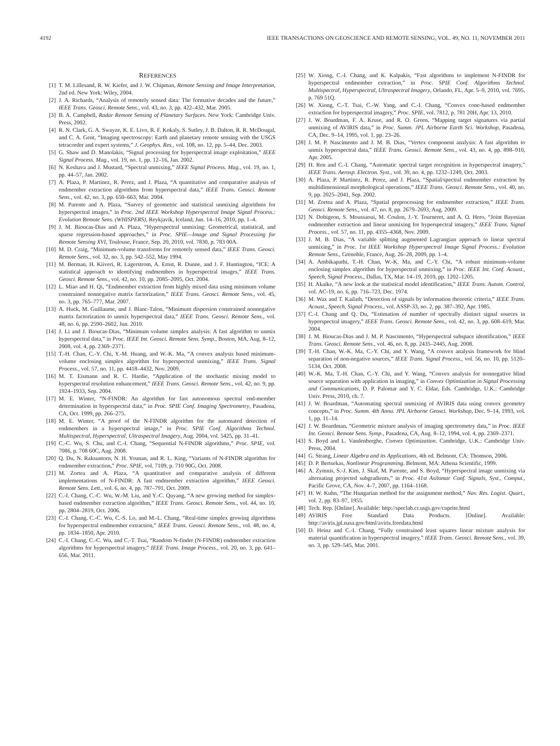4192 IEEE TRANSACTIONS ON GEOSCIENCE AND REMOTE SENSING, VOL. 49, NO. 11, NOVEMBER 2011
REFERENCES
[1] T. M. Lillesand, R. W. Kiefer, and J. W. Chipman, Remote Sensing and Image Interpretation, 2nd ed. New York: Wiley, 2004.
[2] J. A. Richards, “Analysis of remotely sensed data: The formative decades and the future,” IEEE Trans. Geosci. Remote Sens., vol. 43, no. 3, pp. 422–432, Mar. 2005.
[3] B. A. Campbell, Radar Remote Sensing of Planetary Surfaces. New York: Cambridge Univ. Press, 2002.
[4] R. N. Clark, G. A. Swayze, K. E. Livo, R. F. Kokaly, S. Sutley, J. B. Dalton, R. R. McDougal, and C. A. Gent, “Imaging spectroscopy: Earth and planetary remote sensing with the USGS tetracorder and expert systems,” J. Geophys. Res., vol. 108, no. 12, pp. 5–44, Dec. 2003.
[5] G. Shaw and D. Manolakis, “Signal processing for hyperspectral image exploitation,” IEEE Signal Process. Mag., vol. 19, no. 1, pp. 12–16, Jan. 2002.
[6] N. Keshava and J. Mustard, “Spectral unmixing,” IEEE Signal Process. Mag., vol. 19, no. 1, pp. 44–57, Jan. 2002.
[7] A. Plaza, P. Martinez, R. Perez, and J. Plaza, “A quantitative and comparative analysis of endmember extraction algorithms from hyperspectral data,” IEEE Trans. Geosci. Remote Sens., vol. 42, no. 3, pp. 650–663, Mar. 2004.
[8] M. Parente and A. Plaza, “Survey of geometric and statistical unmixing algorithms for hyperspectral images,” in Proc. 2nd IEEE Workshop Hyperspectral Image Signal Process.: Evolution Remote Sens. (WHISPERS), Reykjavik, Iceland, Jun. 14–16, 2010, pp. 1–4.
[9] J. M. Bioucas-Dias and A. Plaza, “Hyperspectral unmixing: Geometrical, statistical, and sparse regression-based approaches,” in Proc. SPIE—Image and Signal Processing for Remote Sensing XVI, Toulouse, France, Sep. 20, 2010, vol. 7830, p. 783 00A.
[10] M. D. Craig, “Minimum-volume transforms for remotely sensed data,” IEEE Trans. Geosci. Remote Sens., vol. 32, no. 3, pp. 542–552, May 1994.
[11] M. Berman, H. Kiiveri, R. Lagerstrom, A. Ernst, R. Dunne, and J. F. Huntington, “ICE: A statistical approach to identifying endmembers in hyperspectral images,” IEEE Trans. Geosci. Remote Sens., vol. 42, no. 10, pp. 2085–2095, Oct. 2004.
[12] L. Miao and H. Qi, “Endmember extraction from highly mixed data using minimum volume constrained nonnegative matrix factorization,” IEEE Trans. Geosci. Remote Sens., vol. 45, no. 3, pp. 765–777, Mar. 2007.
[13] A. Huck, M. Guillaume, and J. Blanc-Talon, “Minimum dispersion constrained nonnegative matrix factorization to unmix hyperspectral data,” IEEE Trans. Geosci. Remote Sens., vol. 48, no. 6, pp. 2590–2602, Jun. 2010.
[14] J. Li and J. Bioucas-Dias, “Minimum volume simplex analysis: A fast algorithm to unmix hyperspectral data,” in Proc. IEEE Int. Geosci. Remote Sens. Symp., Boston, MA, Aug. 8–12, 2008, vol. 4, pp. 2369–2371.
[15] T.-H. Chan, C.-Y. Chi, Y.-M. Huang, and W.-K. Ma, “A convex analysis based minimum-volume enclosing simplex algorithm for hyperspectral unmixing,” IEEE Trans. Signal Process., vol. 57, no. 11, pp. 4418–4432, Nov. 2009.
[16] M. T. Eismann and R. C. Hardie, “Application of the stochastic mixing model to hyperspectral resolution enhancement,” IEEE Trans. Geosci. Remote Sens., vol. 42, no. 9, pp. 1924–1933, Sep. 2004.
[17] M. E. Winter, “N-FINDR: An algorithm for fast autonomous spectral end-member determination in hyperspectral data,” in Proc. SPIE Conf. Imaging Spectrometry, Pasadena, CA, Oct. 1999, pp. 266–275.
[18] M. E. Winter, “A proof of the N-FINDR algorithm for the automated detection of endmembers in a hyperspectral image,” in Proc. SPIE Conf. Algorithms Technol. Multispectral, Hyperspectral, Ultraspectral Imagery, Aug. 2004, vol. 5425, pp. 31–41.
[19] C.-C. Wu, S. Chu, and C.-I. Chang, “Sequential N-FINDR algorithms,” Proc. SPIE, vol. 7086, p. 708 60C, Aug. 2008.
[20] Q. Du, N. Raksuntorn, N. H. Younan, and R. L. King, “Variants of N-FINDR algorithm for endmember extraction,” Proc. SPIE, vol. 7109, p. 710 90G, Oct. 2008.
[21] M. Zortea and A. Plaza, “A quantitative and comparative analysis of different implementations of N-FINDR: A fast endmember extraction algorithm,” IEEE Geosci. Remote Sens. Lett., vol. 6, no. 4, pp. 787–791, Oct. 2009.
[22] C.-I. Chang, C.-C. Wu, W.-M. Liu, and Y.-C. Quyang, “A new growing method for simplex-based endmember extraction algorithm,” IEEE Trans. Geosci. Remote Sens., vol. 44, no. 10, pp. 2804–2819, Oct. 2006.
[23] C.-I. Chang, C.-C. Wu, C.-S. Lo, and M.-L. Chang, “Real-time simplex growing algorithms for hyperspectral endmember extraction,” IEEE Trans. Geosci. Remote Sens., vol. 48, no. 4, pp. 1834–1850, Apr. 2010.
[24] C.-I. Chang, C.-C. Wu, and C.-T. Tsai, “Random N-finder (N-FINDR) endmember extraction algorithms for hyperspectral imagery,” IEEE Trans. Image Process., vol. 20, no. 3, pp. 641–656, Mar. 2011.
[25] W. Xiong, C.-I. Chang, and K. Kalpakis, “Fast algorithms to implement N-FINDR for hyperspectral endmember extraction,” in Proc. SPIE Conf. Algorithms Technol. Multispectral, Hyperspectral, Ultraspectral Imagery, Orlando, FL, Apr. 5–9, 2010, vol. 7695, p. 769 51Q.
[26] W. Xiong, C.-T. Tsai, C.-W. Yang, and C.-I. Chang, “Convex cone-based endmember extraction for hyperspectral imagery,” Proc. SPIE, vol. 7812, p. 781 20H, Apr. 13, 2010.
[27] J. W. Boardman, F. A. Kruse, and R. O. Green, “Mapping target signatures via partial unmixing of AVIRIS data,” in Proc. Summ. JPL Airborne Earth Sci. Workshop, Pasadena, CA, Dec. 9–14, 1995, vol. 1, pp. 23–26.
[28] J. M. P. Nascimento and J. M. B. Dias, “Vertex component analysis: A fast algorithm to unmix hyperspectral data,” IEEE Trans. Geosci. Remote Sens., vol. 43, no. 4, pp. 898–910, Apr. 2005.
[29] H. Ren and C.-I. Chang, “Automatic spectral target recognition in hyperspectral imagery,” IEEE Trans. Aerosp. Electron. Syst., vol. 39, no. 4, pp. 1232–1249, Oct. 2003.
[30] A. Plaza, P. Martinez, R. Perez, and J. Plaza, “Spatial/spectral endmember extraction by multidimensional morphological operations,” IEEE Trans. Geosci. Remote Sens., vol. 40, no. 9, pp. 2025–2041, Sep. 2002.
[31] M. Zortea and A. Plaza, “Spatial preprocessing for endmember extraction,” IEEE Trans. Geosci. Remote Sens., vol. 47, no. 8, pp. 2679–2693, Aug. 2009.
[32] N. Dobigeon, S. Moussaoui, M. Coulon, J.-Y. Tourneret, and A. O. Hero, “Joint Bayesian endmember extraction and linear unmixing for hyperspectral imagery,” IEEE Trans. Signal Process., vol. 57, no. 11, pp. 4355–4368, Nov. 2009.
[33] J. M. B. Dias, “A variable splitting augmented Lagrangian approach to linear spectral unmixing,” in Proc. 1st IEEE Workshop Hyperspectral Image Signal Process.: Evolution Remote Sens., Grenoble, France, Aug. 26–28, 2009, pp. 1–4.
[34] A. Ambikapathi, T.-H. Chan, W.-K. Ma, and C.-Y. Chi, “A robust minimum-volume enclosing simplex algorithm for hyperspectral unmixing,” in Proc. IEEE Int. Conf. Acoust., Speech, Signal Process., Dallas, TX, Mar. 14–19, 2010, pp. 1202–1205.
[35] H. Akaike, “A new look at the statistical model identification,” IEEE Trans. Autom. Control, vol. AC-19, no. 6, pp. 716–723, Dec. 1974.
[36] M. Wax and T. Kailath, “Detection of signals by information theoretic criteria,” IEEE Trans. Acoust., Speech, Signal Process., vol. ASSP-33, no. 2, pp. 387–392, Apr. 1985.
[37] C.-I. Chang and Q. Du, “Estimation of number of spectrally distinct signal sources in hyperspectral imagery,” IEEE Trans. Geosci. Remote Sens., vol. 42, no. 3, pp. 608–619, Mar. 2004.
[38] J. M. Bioucas-Dias and J. M. P. Nascimento, “Hyperspectral subspace identification,” IEEE Trans. Geosci. Remote Sens., vol. 46, no. 8, pp. 2435–2445, Aug. 2008.
[39] T.-H. Chan, W.-K. Ma, C.-Y. Chi, and Y. Wang, “A convex analysis framework for blind separation of non-negative sources,” IEEE Trans. Signal Process., vol. 56, no. 10, pp. 5120–5134, Oct. 2008.
[40] W.-K. Ma, T.-H. Chan, C.-Y. Chi, and Y. Wang, “Convex analysis for nonnegative blind source separation with application in imaging,” in Convex Optimization in Signal Processing and Communications, D. P. Palomar and Y. C. Eldar, Eds. Cambridge, U.K.: Cambridge Univ. Press, 2010, ch. 7.
[41] J. W. Boardman, “Automating spectral unmixing of AVIRIS data using convex geometry concepts,” in Proc. Summ. 4th Annu. JPL Airborne Geosci. Workshop, Dec. 9–14, 1993, vol. 1, pp. 11–14.
[42] J. W. Boardman, “Geometric mixture analysis of imaging spectrometry data,” in Proc. IEEE Int. Geosci. Remote Sens. Symp., Pasadena, CA, Aug. 8–12, 1994, vol. 4, pp. 2369–2371.
[43] S. Boyd and L. Vandenberghe, Convex Optimization. Cambridge, U.K.: Cambridge Univ. Press, 2004.
[44] G. Strang, Linear Algebra and its Applications, 4th ed. Belmont, CA: Thomson, 2006.
[45] D. P. Bertsekas, Nonlinear Programming. Belmont, MA: Athena Scientific, 1999.
[46] A. Zymnis, S.-J. Kim, J. Skaf, M. Parente, and S. Boyd, “Hyperspectral image unmixing via alternating projected subgradients,” in Proc. 41st Asilomar Conf. Signals, Syst., Comput., Pacific Grove, CA, Nov. 4–7, 2007, pp. 1164–1168.
[47] H. W. Kuhn, “The Hungarian method for the assignment method,” Nav. Res. Logist. Quart., vol. 2, pp. 83–97, 1955.
[48] Tech. Rep. [Online]. Available: http://speclab.cr.usgs.gov/cuprite.html
[49] AVIRIS Free Standard Data Products. [Online]. Available: http://aviris.jpl.nasa.gov/html/aviris.freedata.html
[50] D. Heinz and C.-I. Chang, “Fully constrained least squares linear mixture analysis for material quantification in hyperspectral imagery,” IEEE Trans. Geosci. Remote Sens., vol. 39, no. 3, pp. 529–545, Mar. 2001.